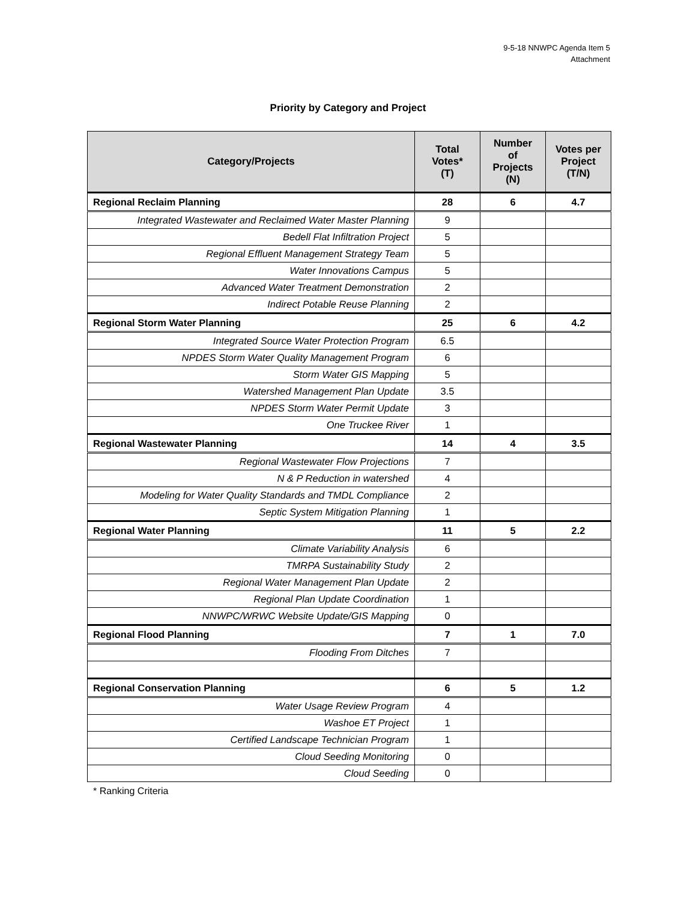9-5-18 NNWPC Agenda Item 5
Attachment
Priority by Category and Project
| Category/Projects | Total Votes* (T) | Number of Projects (N) | Votes per Project (T/N) |
| --- | --- | --- | --- |
| Regional Reclaim Planning | 28 | 6 | 4.7 |
| Integrated Wastewater and Reclaimed Water Master Planning | 9 | | |
| Bedell Flat Infiltration Project | 5 | | |
| Regional Effluent Management Strategy Team | 5 | | |
| Water Innovations Campus | 5 | | |
| Advanced Water Treatment Demonstration | 2 | | |
| Indirect Potable Reuse Planning | 2 | | |
| Regional Storm Water Planning | 25 | 6 | 4.2 |
| Integrated Source Water Protection Program | 6.5 | | |
| NPDES Storm Water Quality Management Program | 6 | | |
| Storm Water GIS Mapping | 5 | | |
| Watershed Management Plan Update | 3.5 | | |
| NPDES Storm Water Permit Update | 3 | | |
| One Truckee River | 1 | | |
| Regional Wastewater Planning | 14 | 4 | 3.5 |
| Regional Wastewater Flow Projections | 7 | | |
| N & P Reduction in watershed | 4 | | |
| Modeling for Water Quality Standards and TMDL Compliance | 2 | | |
| Septic System Mitigation Planning | 1 | | |
| Regional Water Planning | 11 | 5 | 2.2 |
| Climate Variability Analysis | 6 | | |
| TMRPA Sustainability Study | 2 | | |
| Regional Water Management Plan Update | 2 | | |
| Regional Plan Update Coordination | 1 | | |
| NNWPC/WRWC Website Update/GIS Mapping | 0 | | |
| Regional Flood Planning | 7 | 1 | 7.0 |
| Flooding From Ditches | 7 | | |
| Regional Conservation Planning | 6 | 5 | 1.2 |
| Water Usage Review Program | 4 | | |
| Washoe ET Project | 1 | | |
| Certified Landscape Technician Program | 1 | | |
| Cloud Seeding Monitoring | 0 | | |
| Cloud Seeding | 0 | | |
* Ranking Criteria